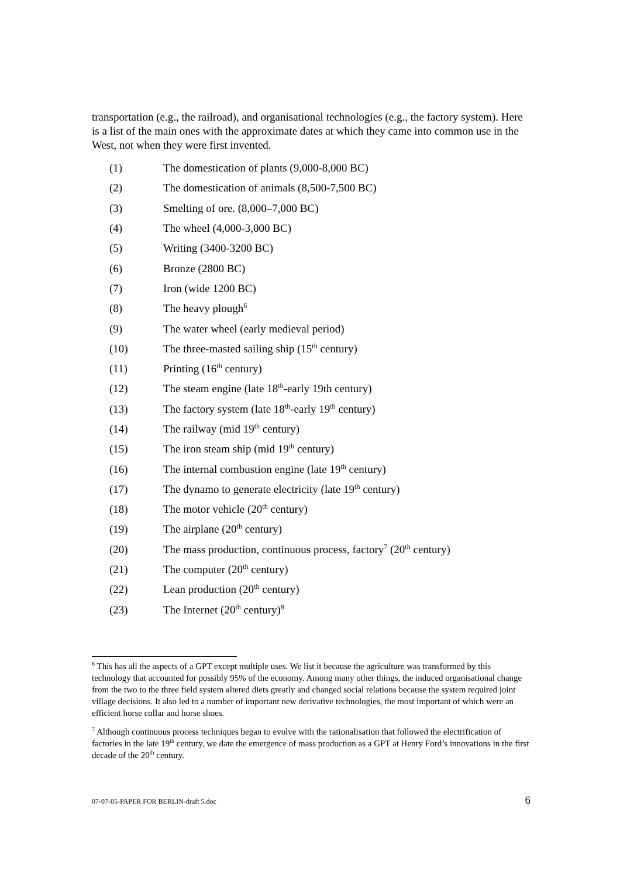transportation (e.g., the railroad), and organisational technologies (e.g., the factory system). Here is a list of the main ones with the approximate dates at which they came into common use in the West, not when they were first invented.
(1) The domestication of plants (9,000-8,000 BC)
(2) The domestication of animals (8,500-7,500 BC)
(3) Smelting of ore. (8,000–7,000 BC)
(4) The wheel (4,000-3,000 BC)
(5) Writing (3400-3200 BC)
(6) Bronze (2800 BC)
(7) Iron (wide 1200 BC)
(8) The heavy plough<sup>6</sup>
(9) The water wheel (early medieval period)
(10) The three-masted sailing ship (15<sup>th</sup> century)
(11) Printing (16<sup>th</sup> century)
(12) The steam engine (late 18<sup>th</sup>-early 19th century)
(13) The factory system (late 18<sup>th</sup>-early 19<sup>th</sup> century)
(14) The railway (mid 19<sup>th</sup> century)
(15) The iron steam ship (mid 19<sup>th</sup> century)
(16) The internal combustion engine (late 19<sup>th</sup> century)
(17) The dynamo to generate electricity (late 19<sup>th</sup> century)
(18) The motor vehicle (20<sup>th</sup> century)
(19) The airplane (20<sup>th</sup> century)
(20) The mass production, continuous process, factory<sup>7</sup> (20<sup>th</sup> century)
(21) The computer (20<sup>th</sup> century)
(22) Lean production (20<sup>th</sup> century)
(23) The Internet (20<sup>th</sup> century)<sup>8</sup>
<sup>6</sup> This has all the aspects of a GPT except multiple uses. We list it because the agriculture was transformed by this technology that accounted for possibly 95% of the economy. Among many other things, the induced organisational change from the two to the three field system altered diets greatly and changed social relations because the system required joint village decisions. It also led to a number of important new derivative technologies, the most important of which were an efficient horse collar and horse shoes.
<sup>7</sup> Although continuous process techniques began to evolve with the rationalisation that followed the electrification of factories in the late 19<sup>th</sup> century, we date the emergence of mass production as a GPT at Henry Ford’s innovations in the first decade of the 20<sup>th</sup> century.
07-07-05-PAPER FOR BERLIN-draft 5.doc 6